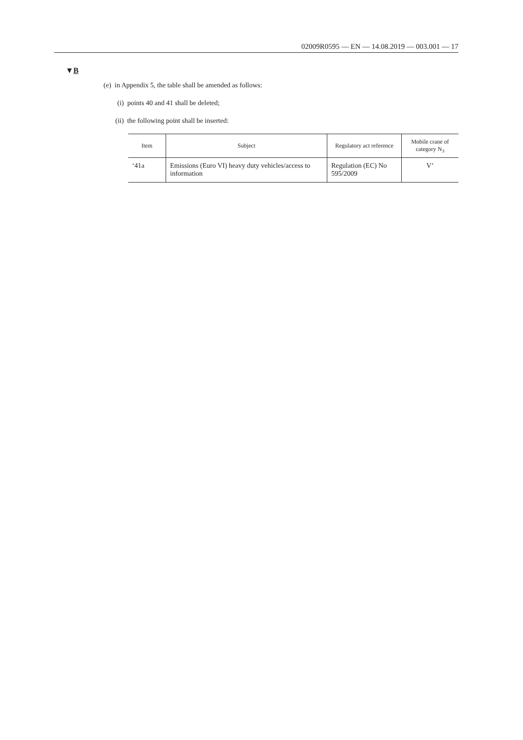02009R0595 — EN — 14.08.2019 — 003.001 — 17
▼B
(e) in Appendix 5, the table shall be amended as follows:
(i) points 40 and 41 shall be deleted;
(ii) the following point shall be inserted:
| Item | Subject | Regulatory act reference | Mobile crane of category N<sub>3</sub> |
| --- | --- | --- | --- |
| ‘41a | Emissions (Euro VI) heavy duty vehicles/access to information | Regulation (EC) No 595/2009 | V’ |